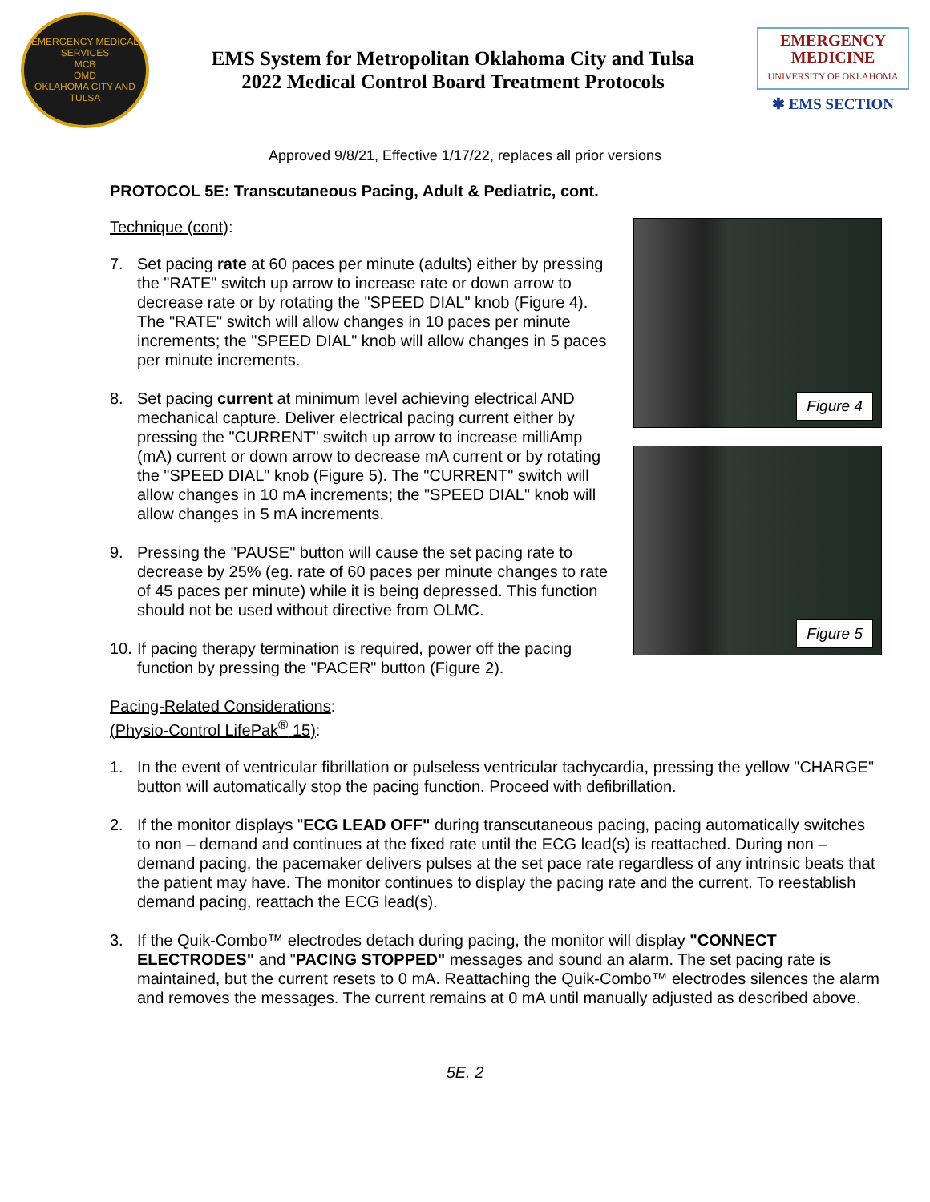EMERGENCY MEDICAL SERVICES
MCB
OMD
OKLAHOMA CITY AND TULSA
EMS System for Metropolitan Oklahoma City and Tulsa
2022 Medical Control Board Treatment Protocols
EMERGENCY
MEDICINE
UNIVERSITY OF OKLAHOMA
✱ EMS SECTION
Approved 9/8/21, Effective 1/17/22, replaces all prior versions
PROTOCOL 5E: Transcutaneous Pacing, Adult & Pediatric, cont.
Technique (cont):
7. Set pacing rate at 60 paces per minute (adults) either by pressing the "RATE" switch up arrow to increase rate or down arrow to decrease rate or by rotating the "SPEED DIAL" knob (Figure 4). The "RATE" switch will allow changes in 10 paces per minute increments; the "SPEED DIAL" knob will allow changes in 5 paces per minute increments.
8. Set pacing current at minimum level achieving electrical AND mechanical capture. Deliver electrical pacing current either by pressing the "CURRENT" switch up arrow to increase milliAmp (mA) current or down arrow to decrease mA current or by rotating the "SPEED DIAL" knob (Figure 5). The "CURRENT" switch will allow changes in 10 mA increments; the "SPEED DIAL" knob will allow changes in 5 mA increments.
9. Pressing the "PAUSE" button will cause the set pacing rate to decrease by 25% (eg. rate of 60 paces per minute changes to rate of 45 paces per minute) while it is being depressed. This function should not be used without directive from OLMC.
10. If pacing therapy termination is required, power off the pacing function by pressing the "PACER" button (Figure 2).
Figure 4
Figure 5
Pacing-Related Considerations:
(Physio-Control LifePak<sup>®</sup> 15):
1. In the event of ventricular fibrillation or pulseless ventricular tachycardia, pressing the yellow "CHARGE" button will automatically stop the pacing function. Proceed with defibrillation.
2. If the monitor displays "ECG LEAD OFF" during transcutaneous pacing, pacing automatically switches to non – demand and continues at the fixed rate until the ECG lead(s) is reattached. During non – demand pacing, the pacemaker delivers pulses at the set pace rate regardless of any intrinsic beats that the patient may have. The monitor continues to display the pacing rate and the current. To reestablish demand pacing, reattach the ECG lead(s).
3. If the Quik-Combo™ electrodes detach during pacing, the monitor will display "CONNECT ELECTRODES" and "PACING STOPPED" messages and sound an alarm. The set pacing rate is maintained, but the current resets to 0 mA. Reattaching the Quik-Combo™ electrodes silences the alarm and removes the messages. The current remains at 0 mA until manually adjusted as described above.
5E. 2